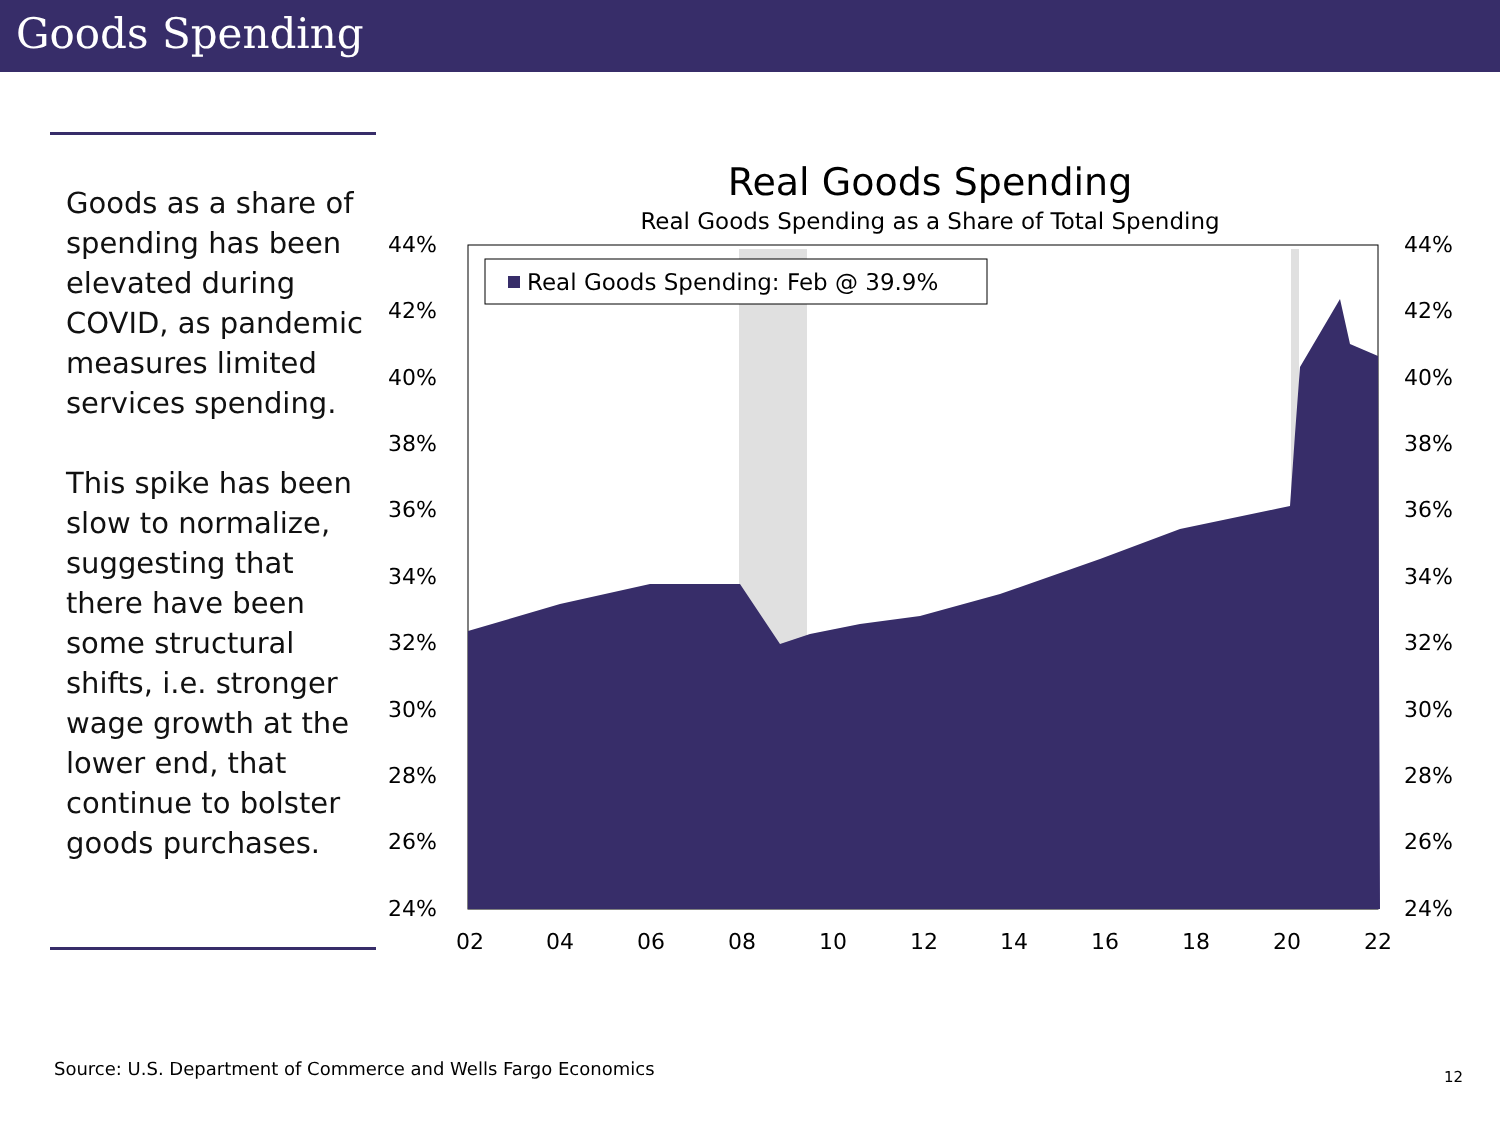Goods Spending
Goods as a share of spending has been elevated during COVID, as pandemic measures limited services spending.
This spike has been slow to normalize, suggesting that there have been some structural shifts, i.e. stronger wage growth at the lower end, that continue to bolster goods purchases.
Real Goods Spending
Real Goods Spending as a Share of Total Spending
Real Goods Spending: Feb @ 39.9%
44%
44%
42%
42%
40%
40%
38%
38%
36%
36%
34%
34%
32%
32%
30%
30%
28%
28%
26%
26%
24%
24%
02
04
06
08
10
12
14
16
18
20
22
Source: U.S. Department of Commerce and Wells Fargo Economics
12